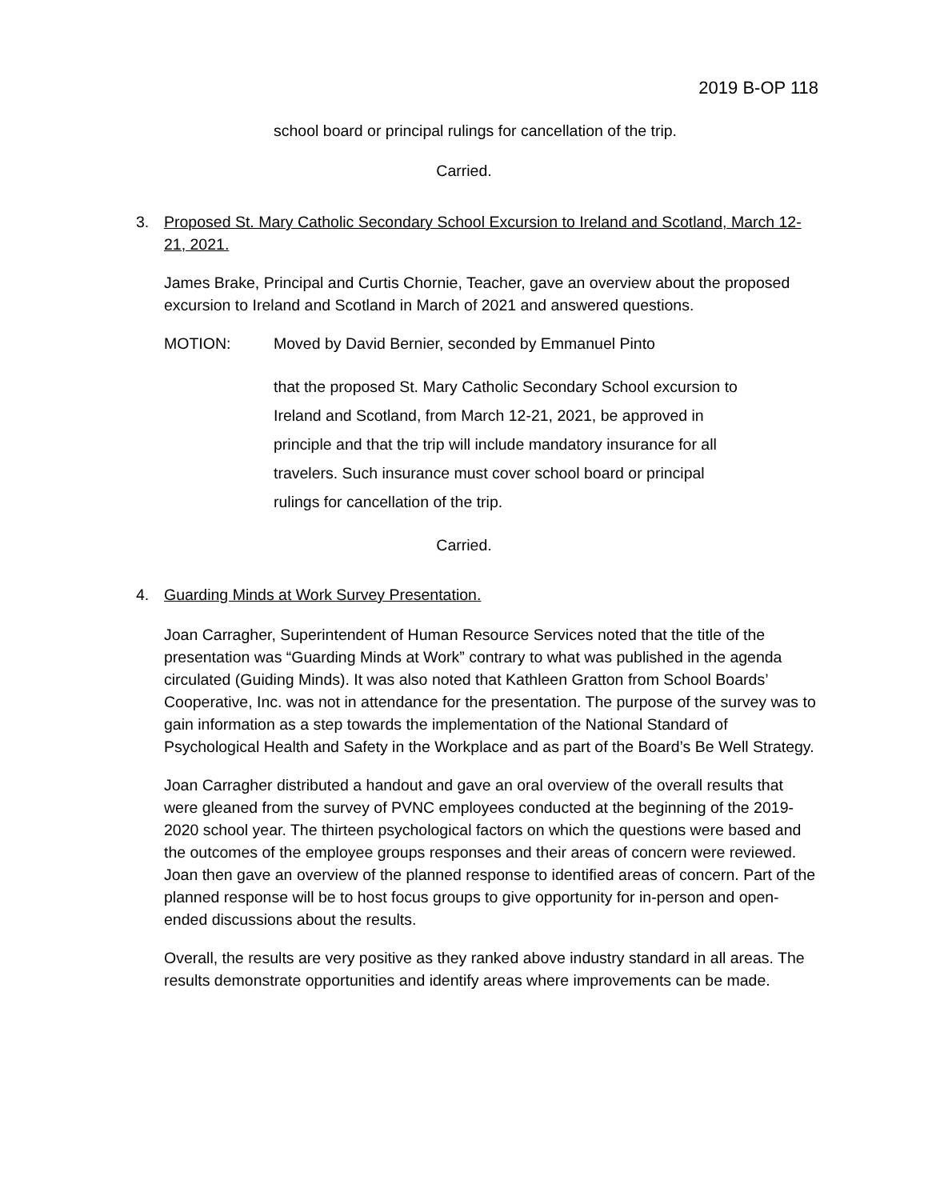2019 B-OP 118
school board or principal rulings for cancellation of the trip.
Carried.
3. Proposed St. Mary Catholic Secondary School Excursion to Ireland and Scotland, March 12-21, 2021.
James Brake, Principal and Curtis Chornie, Teacher, gave an overview about the proposed excursion to Ireland and Scotland in March of 2021 and answered questions.
MOTION: Moved by David Bernier, seconded by Emmanuel Pinto
that the proposed St. Mary Catholic Secondary School excursion to Ireland and Scotland, from March 12-21, 2021, be approved in principle and that the trip will include mandatory insurance for all travelers. Such insurance must cover school board or principal rulings for cancellation of the trip.
Carried.
4. Guarding Minds at Work Survey Presentation.
Joan Carragher, Superintendent of Human Resource Services noted that the title of the presentation was “Guarding Minds at Work” contrary to what was published in the agenda circulated (Guiding Minds). It was also noted that Kathleen Gratton from School Boards’ Cooperative, Inc. was not in attendance for the presentation. The purpose of the survey was to gain information as a step towards the implementation of the National Standard of Psychological Health and Safety in the Workplace and as part of the Board’s Be Well Strategy.
Joan Carragher distributed a handout and gave an oral overview of the overall results that were gleaned from the survey of PVNC employees conducted at the beginning of the 2019-2020 school year. The thirteen psychological factors on which the questions were based and the outcomes of the employee groups responses and their areas of concern were reviewed. Joan then gave an overview of the planned response to identified areas of concern. Part of the planned response will be to host focus groups to give opportunity for in-person and open-ended discussions about the results.
Overall, the results are very positive as they ranked above industry standard in all areas. The results demonstrate opportunities and identify areas where improvements can be made.